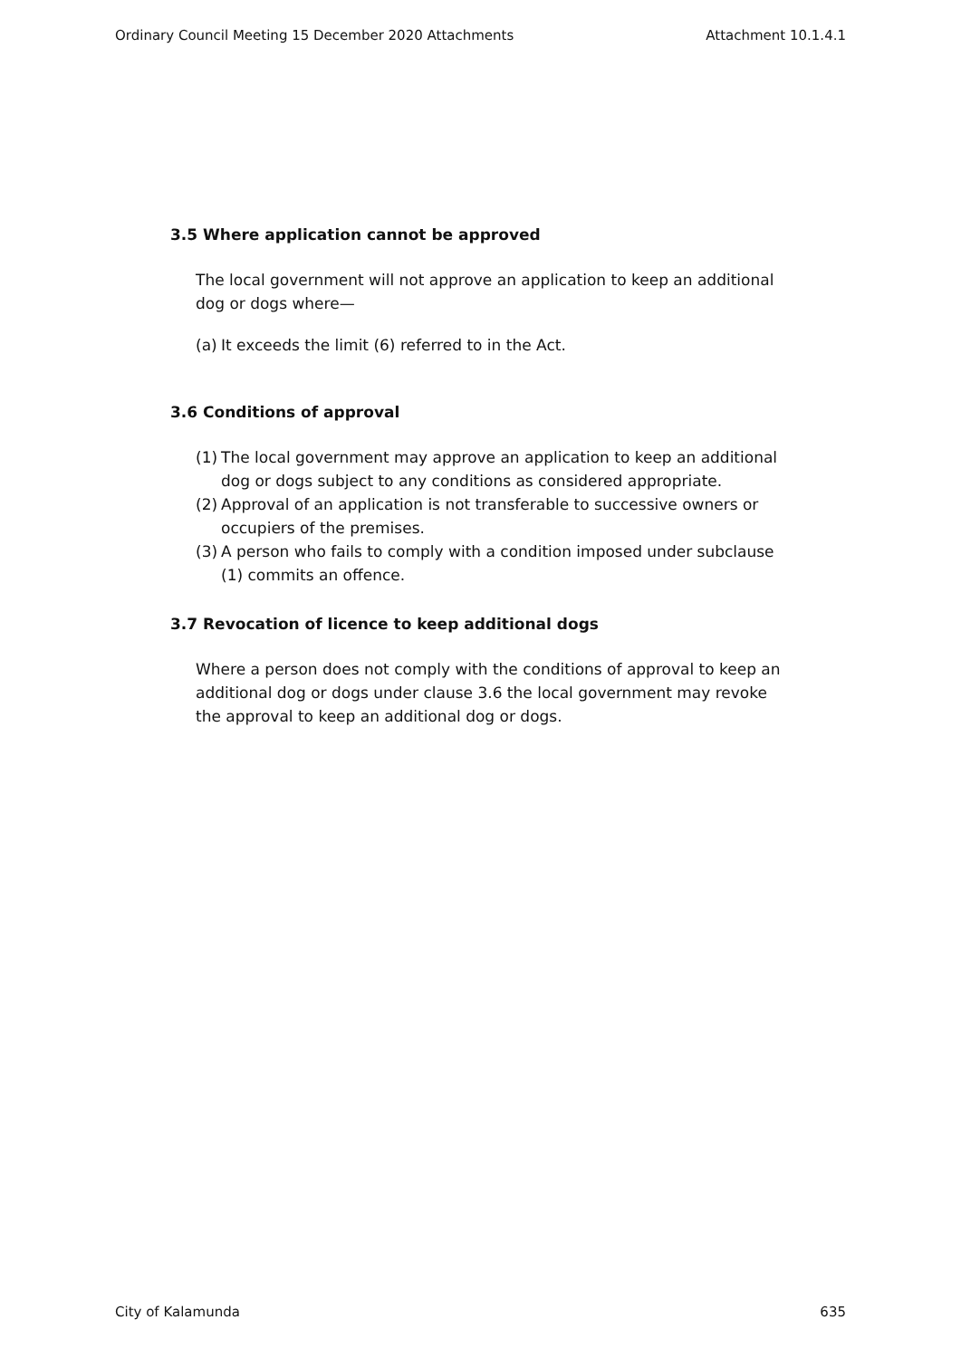Ordinary Council Meeting 15 December 2020 Attachments Attachment 10.1.4.1
3.5 Where application cannot be approved
The local government will not approve an application to keep an additional dog or dogs where—
(a) It exceeds the limit (6) referred to in the Act.
3.6 Conditions of approval
(1) The local government may approve an application to keep an additional dog or dogs subject to any conditions as considered appropriate.
(2) Approval of an application is not transferable to successive owners or occupiers of the premises.
(3) A person who fails to comply with a condition imposed under subclause (1) commits an offence.
3.7 Revocation of licence to keep additional dogs
Where a person does not comply with the conditions of approval to keep an additional dog or dogs under clause 3.6 the local government may revoke the approval to keep an additional dog or dogs.
City of Kalamunda 635